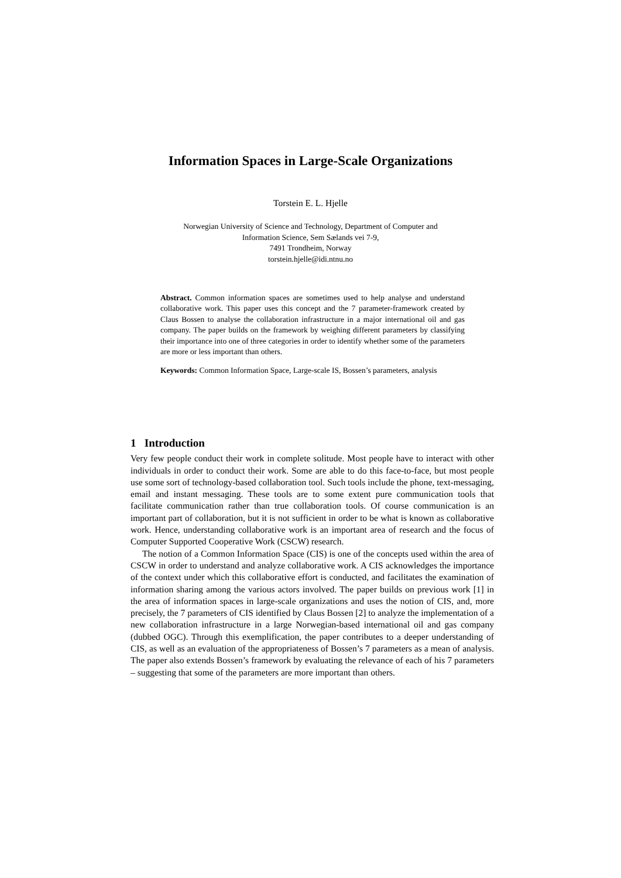Information Spaces in Large-Scale Organizations
Torstein E. L. Hjelle
Norwegian University of Science and Technology, Department of Computer and
Information Science, Sem Sælands vei 7-9,
7491 Trondheim, Norway
torstein.hjelle@idi.ntnu.no
Abstract. Common information spaces are sometimes used to help analyse and understand collaborative work. This paper uses this concept and the 7 parameter-framework created by Claus Bossen to analyse the collaboration infrastructure in a major international oil and gas company. The paper builds on the framework by weighing different parameters by classifying their importance into one of three categories in order to identify whether some of the parameters are more or less important than others.
Keywords: Common Information Space, Large-scale IS, Bossen’s parameters, analysis
1 Introduction
Very few people conduct their work in complete solitude. Most people have to interact with other individuals in order to conduct their work. Some are able to do this face-to-face, but most people use some sort of technology-based collaboration tool. Such tools include the phone, text-messaging, email and instant messaging. These tools are to some extent pure communication tools that facilitate communication rather than true collaboration tools. Of course communication is an important part of collaboration, but it is not sufficient in order to be what is known as collaborative work. Hence, understanding collaborative work is an important area of research and the focus of Computer Supported Cooperative Work (CSCW) research.
The notion of a Common Information Space (CIS) is one of the concepts used within the area of CSCW in order to understand and analyze collaborative work. A CIS acknowledges the importance of the context under which this collaborative effort is conducted, and facilitates the examination of information sharing among the various actors involved. The paper builds on previous work [1] in the area of information spaces in large-scale organizations and uses the notion of CIS, and, more precisely, the 7 parameters of CIS identified by Claus Bossen [2] to analyze the implementation of a new collaboration infrastructure in a large Norwegian-based international oil and gas company (dubbed OGC). Through this exemplification, the paper contributes to a deeper understanding of CIS, as well as an evaluation of the appropriateness of Bossen’s 7 parameters as a mean of analysis. The paper also extends Bossen’s framework by evaluating the relevance of each of his 7 parameters – suggesting that some of the parameters are more important than others.